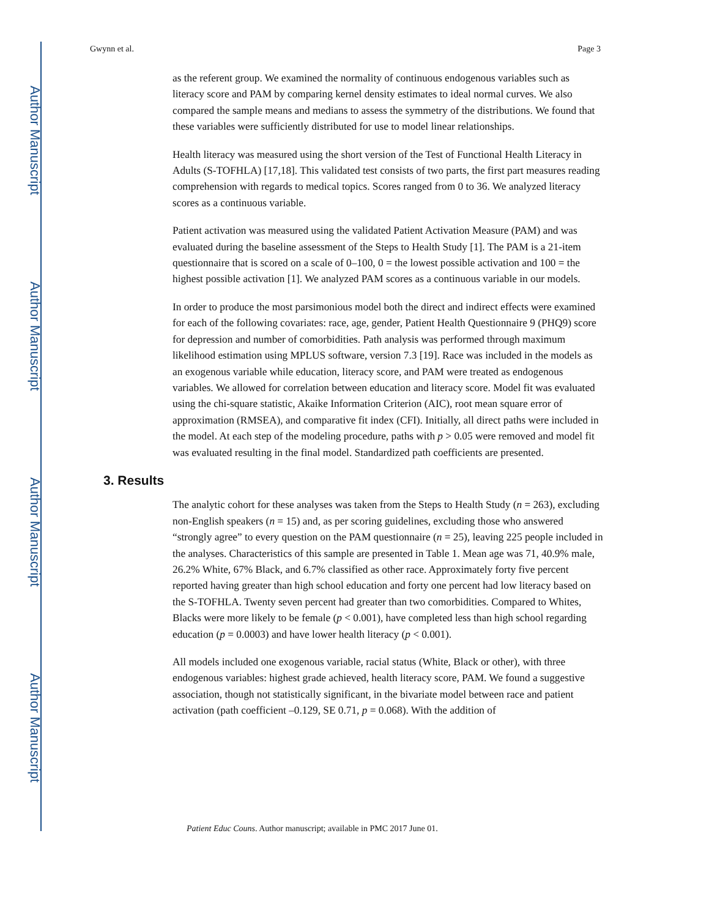Author Manuscript
Author Manuscript
Author Manuscript
Author Manuscript
Gwynn et al. Page 3
as the referent group. We examined the normality of continuous endogenous variables such as literacy score and PAM by comparing kernel density estimates to ideal normal curves. We also compared the sample means and medians to assess the symmetry of the distributions. We found that these variables were sufficiently distributed for use to model linear relationships.
Health literacy was measured using the short version of the Test of Functional Health Literacy in Adults (S-TOFHLA) [17,18]. This validated test consists of two parts, the first part measures reading comprehension with regards to medical topics. Scores ranged from 0 to 36. We analyzed literacy scores as a continuous variable.
Patient activation was measured using the validated Patient Activation Measure (PAM) and was evaluated during the baseline assessment of the Steps to Health Study [1]. The PAM is a 21-item questionnaire that is scored on a scale of 0–100, 0 = the lowest possible activation and 100 = the highest possible activation [1]. We analyzed PAM scores as a continuous variable in our models.
In order to produce the most parsimonious model both the direct and indirect effects were examined for each of the following covariates: race, age, gender, Patient Health Questionnaire 9 (PHQ9) score for depression and number of comorbidities. Path analysis was performed through maximum likelihood estimation using MPLUS software, version 7.3 [19]. Race was included in the models as an exogenous variable while education, literacy score, and PAM were treated as endogenous variables. We allowed for correlation between education and literacy score. Model fit was evaluated using the chi-square statistic, Akaike Information Criterion (AIC), root mean square error of approximation (RMSEA), and comparative fit index (CFI). Initially, all direct paths were included in the model. At each step of the modeling procedure, paths with p > 0.05 were removed and model fit was evaluated resulting in the final model. Standardized path coefficients are presented.
3. Results
The analytic cohort for these analyses was taken from the Steps to Health Study (n = 263), excluding non-English speakers (n = 15) and, as per scoring guidelines, excluding those who answered “strongly agree” to every question on the PAM questionnaire (n = 25), leaving 225 people included in the analyses. Characteristics of this sample are presented in Table 1. Mean age was 71, 40.9% male, 26.2% White, 67% Black, and 6.7% classified as other race. Approximately forty five percent reported having greater than high school education and forty one percent had low literacy based on the S-TOFHLA. Twenty seven percent had greater than two comorbidities. Compared to Whites, Blacks were more likely to be female (p < 0.001), have completed less than high school regarding education (p = 0.0003) and have lower health literacy (p < 0.001).
All models included one exogenous variable, racial status (White, Black or other), with three endogenous variables: highest grade achieved, health literacy score, PAM. We found a suggestive association, though not statistically significant, in the bivariate model between race and patient activation (path coefficient –0.129, SE 0.71, p = 0.068). With the addition of
Patient Educ Couns. Author manuscript; available in PMC 2017 June 01.